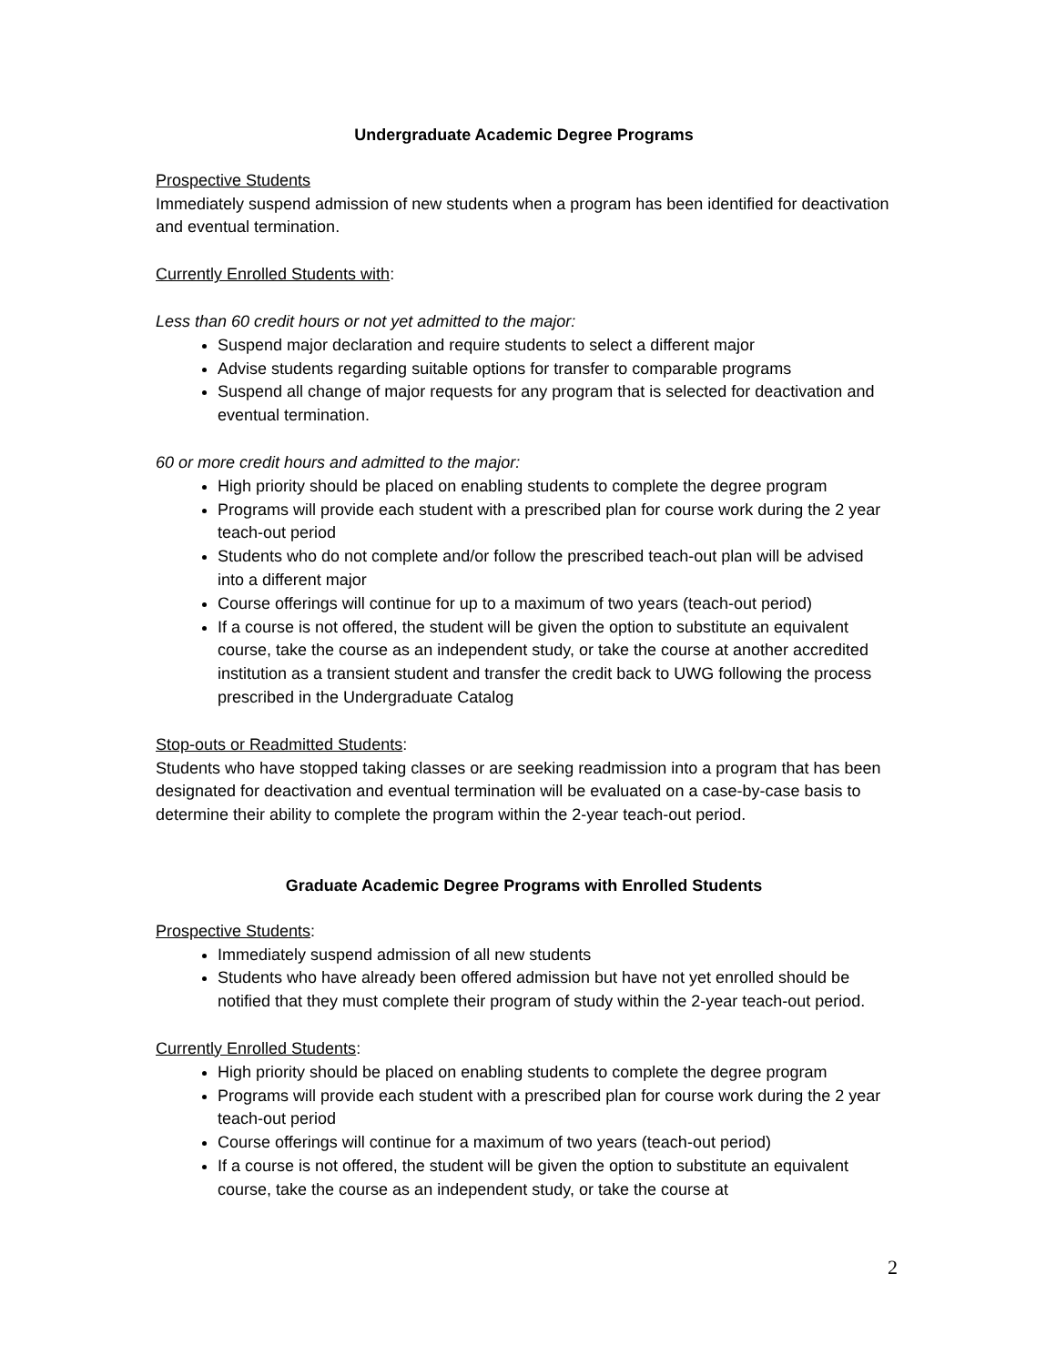Undergraduate Academic Degree Programs
Prospective Students
Immediately suspend admission of new students when a program has been identified for deactivation and eventual termination.
Currently Enrolled Students with:
Less than 60 credit hours or not yet admitted to the major:
Suspend major declaration and require students to select a different major
Advise students regarding suitable options for transfer to comparable programs
Suspend all change of major requests for any program that is selected for deactivation and eventual termination.
60 or more credit hours and admitted to the major:
High priority should be placed on enabling students to complete the degree program
Programs will provide each student with a prescribed plan for course work during the 2 year teach-out period
Students who do not complete and/or follow the prescribed teach-out plan will be advised into a different major
Course offerings will continue for up to a maximum of two years (teach-out period)
If a course is not offered, the student will be given the option to substitute an equivalent course, take the course as an independent study, or take the course at another accredited institution as a transient student and transfer the credit back to UWG following the process prescribed in the Undergraduate Catalog
Stop-outs or Readmitted Students:
Students who have stopped taking classes or are seeking readmission into a program that has been designated for deactivation and eventual termination will be evaluated on a case-by-case basis to determine their ability to complete the program within the 2-year teach-out period.
Graduate Academic Degree Programs with Enrolled Students
Prospective Students:
Immediately suspend admission of all new students
Students who have already been offered admission but have not yet enrolled should be notified that they must complete their program of study within the 2-year teach-out period.
Currently Enrolled Students:
High priority should be placed on enabling students to complete the degree program
Programs will provide each student with a prescribed plan for course work during the 2 year teach-out period
Course offerings will continue for a maximum of two years (teach-out period)
If a course is not offered, the student will be given the option to substitute an equivalent course, take the course as an independent study, or take the course at
2